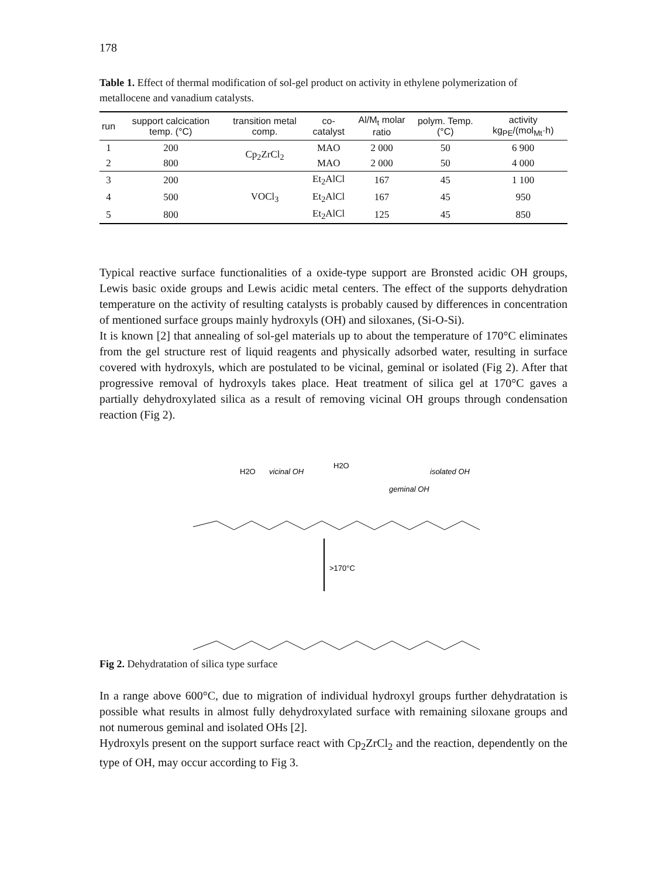178
Table 1. Effect of thermal modification of sol-gel product on activity in ethylene polymerization of metallocene and vanadium catalysts.
| run | support calcication temp. (°C) | transition metal comp. | co-catalyst | Al/M<sub>t</sub> molar ratio | polym. Temp. (°C) | activity kg<sub>PE</sub>/(mol<sub>Mt</sub>·h) |
| --- | --- | --- | --- | --- | --- | --- |
| 1 | 200 | Cp<sub>2</sub>ZrCl<sub>2</sub> | MAO | 2 000 | 50 | 6 900 |
| 2 | 800 | | MAO | 2 000 | 50 | 4 000 |
| 3 | 200 | VOCl<sub>3</sub> | Et<sub>2</sub>AlCl | 167 | 45 | 1 100 |
| 4 | 500 | | Et<sub>2</sub>AlCl | 167 | 45 | 950 |
| 5 | 800 | | Et<sub>2</sub>AlCl | 125 | 45 | 850 |
Typical reactive surface functionalities of a oxide-type support are Bronsted acidic OH groups, Lewis basic oxide groups and Lewis acidic metal centers. The effect of the supports dehydration temperature on the activity of resulting catalysts is probably caused by differences in concentration of mentioned surface groups mainly hydroxyls (OH) and siloxanes, (Si-O-Si).
It is known [2] that annealing of sol-gel materials up to about the temperature of 170°C eliminates from the gel structure rest of liquid reagents and physically adsorbed water, resulting in surface covered with hydroxyls, which are postulated to be vicinal, geminal or isolated (Fig 2). After that progressive removal of hydroxyls takes place. Heat treatment of silica gel at 170°C gaves a partially dehydroxylated silica as a result of removing vicinal OH groups through condensation reaction (Fig 2).
H2O
vicinal OH
H2O
isolated OH
geminal OH
>170°C
Fig 2. Dehydratation of silica type surface
In a range above 600°C, due to migration of individual hydroxyl groups further dehydratation is possible what results in almost fully dehydroxylated surface with remaining siloxane groups and not numerous geminal and isolated OHs [2].
Hydroxyls present on the support surface react with Cp<sub>2</sub>ZrCl<sub>2</sub> and the reaction, dependently on the type of OH, may occur according to Fig 3.